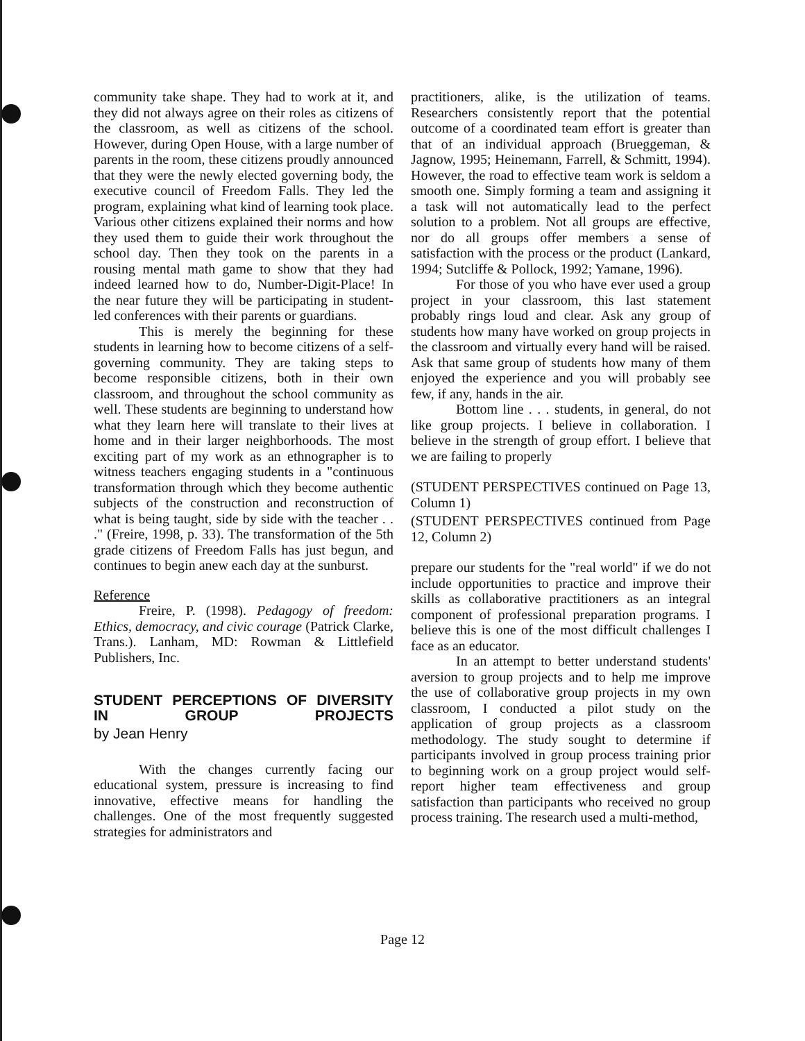community take shape. They had to work at it, and they did not always agree on their roles as citizens of the classroom, as well as citizens of the school. However, during Open House, with a large number of parents in the room, these citizens proudly announced that they were the newly elected governing body, the executive council of Freedom Falls. They led the program, explaining what kind of learning took place. Various other citizens explained their norms and how they used them to guide their work throughout the school day. Then they took on the parents in a rousing mental math game to show that they had indeed learned how to do, Number-Digit-Place! In the near future they will be participating in student-led conferences with their parents or guardians.
This is merely the beginning for these students in learning how to become citizens of a self-governing community. They are taking steps to become responsible citizens, both in their own classroom, and throughout the school community as well. These students are beginning to understand how what they learn here will translate to their lives at home and in their larger neighborhoods. The most exciting part of my work as an ethnographer is to witness teachers engaging students in a "continuous transformation through which they become authentic subjects of the construction and reconstruction of what is being taught, side by side with the teacher . . ." (Freire, 1998, p. 33). The transformation of the 5th grade citizens of Freedom Falls has just begun, and continues to begin anew each day at the sunburst.
Reference
Freire, P. (1998). Pedagogy of freedom: Ethics, democracy, and civic courage (Patrick Clarke, Trans.). Lanham, MD: Rowman & Littlefield Publishers, Inc.
STUDENT PERCEPTIONS OF DIVERSITY IN GROUP PROJECTS
by Jean Henry
With the changes currently facing our educational system, pressure is increasing to find innovative, effective means for handling the challenges. One of the most frequently suggested strategies for administrators and
practitioners, alike, is the utilization of teams. Researchers consistently report that the potential outcome of a coordinated team effort is greater than that of an individual approach (Brueggeman, & Jagnow, 1995; Heinemann, Farrell, & Schmitt, 1994). However, the road to effective team work is seldom a smooth one. Simply forming a team and assigning it a task will not automatically lead to the perfect solution to a problem. Not all groups are effective, nor do all groups offer members a sense of satisfaction with the process or the product (Lankard, 1994; Sutcliffe & Pollock, 1992; Yamane, 1996).
For those of you who have ever used a group project in your classroom, this last statement probably rings loud and clear. Ask any group of students how many have worked on group projects in the classroom and virtually every hand will be raised. Ask that same group of students how many of them enjoyed the experience and you will probably see few, if any, hands in the air.
Bottom line . . . students, in general, do not like group projects. I believe in collaboration. I believe in the strength of group effort. I believe that we are failing to properly
(STUDENT PERSPECTIVES continued on Page 13, Column 1)
(STUDENT PERSPECTIVES continued from Page 12, Column 2)
prepare our students for the "real world" if we do not include opportunities to practice and improve their skills as collaborative practitioners as an integral component of professional preparation programs. I believe this is one of the most difficult challenges I face as an educator.
In an attempt to better understand students' aversion to group projects and to help me improve the use of collaborative group projects in my own classroom, I conducted a pilot study on the application of group projects as a classroom methodology. The study sought to determine if participants involved in group process training prior to beginning work on a group project would self-report higher team effectiveness and group satisfaction than participants who received no group process training. The research used a multi-method,
Page 12